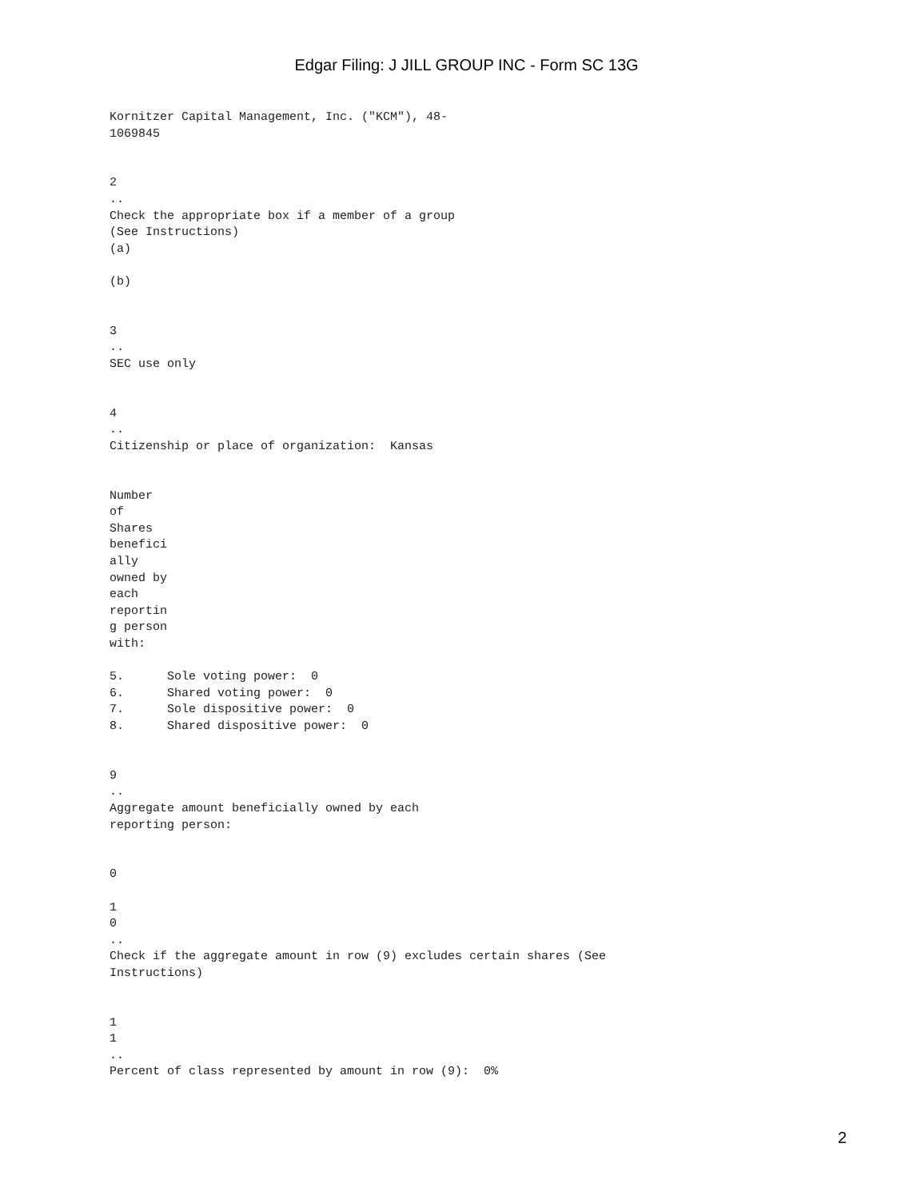Edgar Filing: J JILL GROUP INC - Form SC 13G
Kornitzer Capital Management, Inc. ("KCM"), 48-
1069845


2
..
Check the appropriate box if a member of a group
(See Instructions)
(a)

(b)


3
..
SEC use only


4
..
Citizenship or place of organization:  Kansas


Number
of
Shares
benefici
ally
owned by
each
reportin
g person
with:

5.      Sole voting power:  0
6.      Shared voting power:  0
7.      Sole dispositive power:  0
8.      Shared dispositive power:  0


9
..
Aggregate amount beneficially owned by each
reporting person:


0

1
0
..
Check if the aggregate amount in row (9) excludes certain shares (See
Instructions)


1
1
..
Percent of class represented by amount in row (9):  0%
2